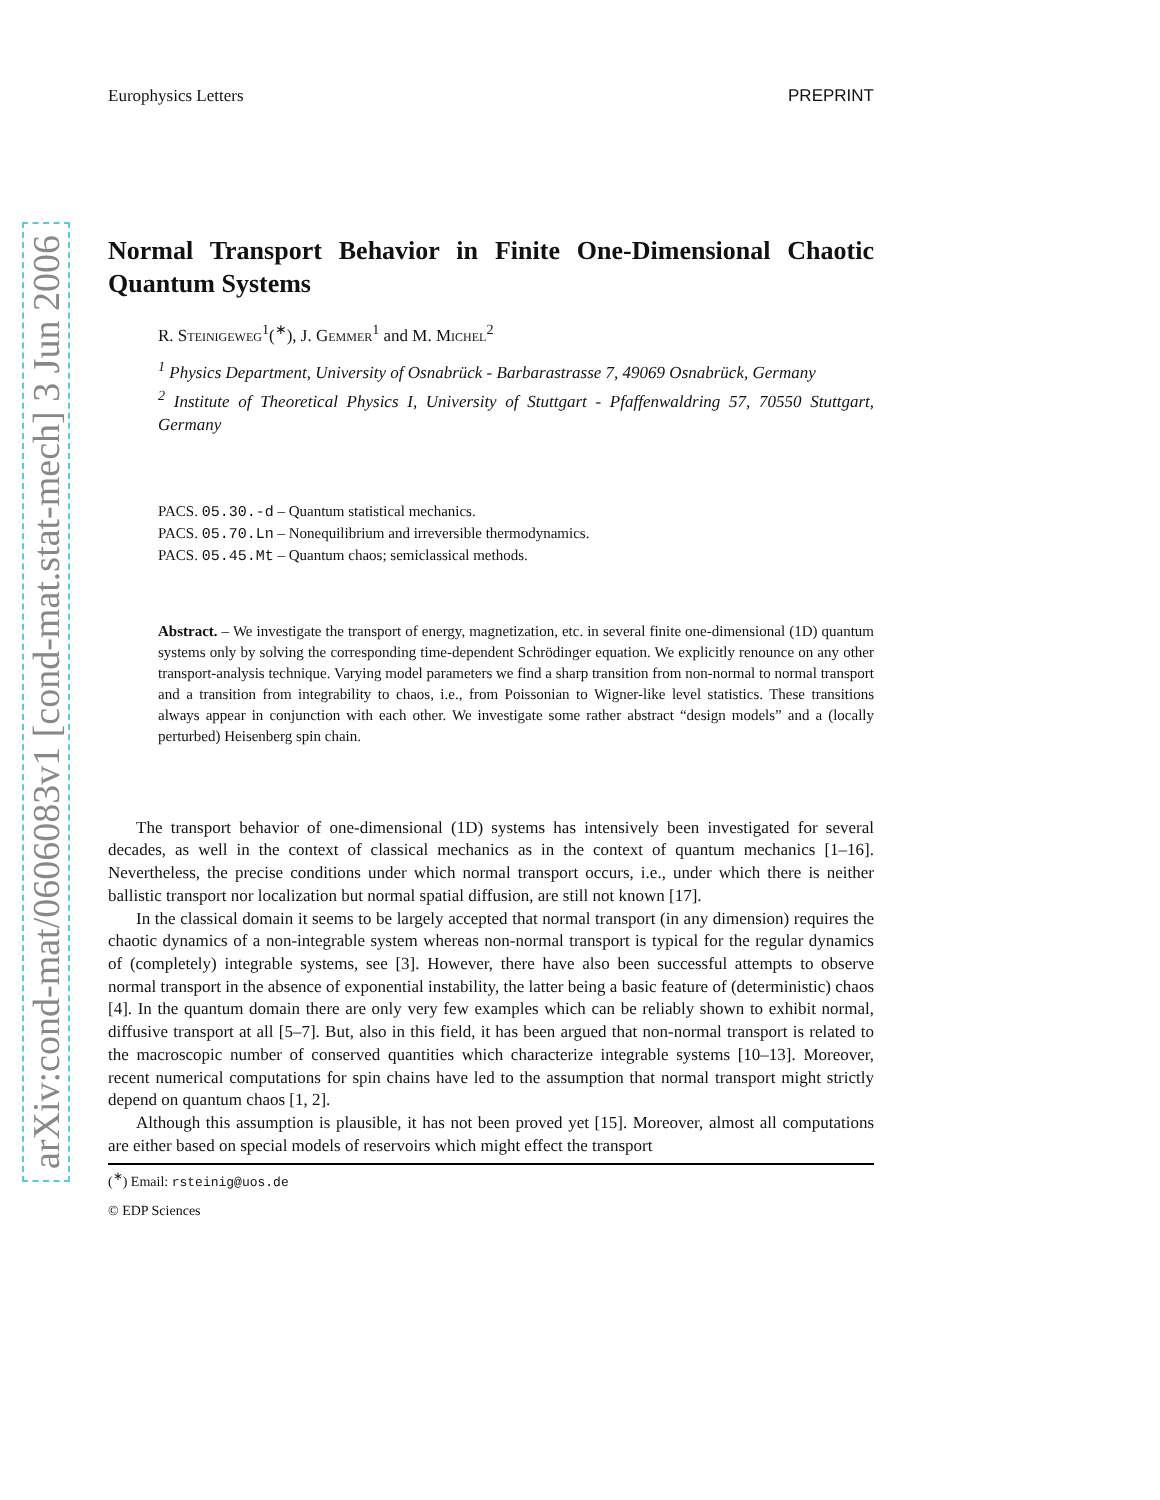arXiv:cond-mat/0606083v1 [cond-mat.stat-mech] 3 Jun 2006
Europhysics Letters PREPRINT
Normal Transport Behavior in Finite One-Dimensional Chaotic Quantum Systems
R. Steinigeweg<sup>1</sup>(<sup>∗</sup>), J. Gemmer<sup>1</sup> and M. Michel<sup>2</sup>
<sup>1</sup> Physics Department, University of Osnabrück - Barbarastrasse 7, 49069 Osnabrück, Germany
<sup>2</sup> Institute of Theoretical Physics I, University of Stuttgart - Pfaffenwaldring 57, 70550 Stuttgart, Germany
PACS. 05.30.-d – Quantum statistical mechanics.
PACS. 05.70.Ln – Nonequilibrium and irreversible thermodynamics.
PACS. 05.45.Mt – Quantum chaos; semiclassical methods.
Abstract. – We investigate the transport of energy, magnetization, etc. in several finite one-dimensional (1D) quantum systems only by solving the corresponding time-dependent Schrödinger equation. We explicitly renounce on any other transport-analysis technique. Varying model parameters we find a sharp transition from non-normal to normal transport and a transition from integrability to chaos, i.e., from Poissonian to Wigner-like level statistics. These transitions always appear in conjunction with each other. We investigate some rather abstract “design models” and a (locally perturbed) Heisenberg spin chain.
The transport behavior of one-dimensional (1D) systems has intensively been investigated for several decades, as well in the context of classical mechanics as in the context of quantum mechanics [1–16]. Nevertheless, the precise conditions under which normal transport occurs, i.e., under which there is neither ballistic transport nor localization but normal spatial diffusion, are still not known [17].
In the classical domain it seems to be largely accepted that normal transport (in any dimension) requires the chaotic dynamics of a non-integrable system whereas non-normal transport is typical for the regular dynamics of (completely) integrable systems, see [3]. However, there have also been successful attempts to observe normal transport in the absence of exponential instability, the latter being a basic feature of (deterministic) chaos [4]. In the quantum domain there are only very few examples which can be reliably shown to exhibit normal, diffusive transport at all [5–7]. But, also in this field, it has been argued that non-normal transport is related to the macroscopic number of conserved quantities which characterize integrable systems [10–13]. Moreover, recent numerical computations for spin chains have led to the assumption that normal transport might strictly depend on quantum chaos [1, 2].
Although this assumption is plausible, it has not been proved yet [15]. Moreover, almost all computations are either based on special models of reservoirs which might effect the transport
(<sup>∗</sup>) Email: rsteinig@uos.de
© EDP Sciences